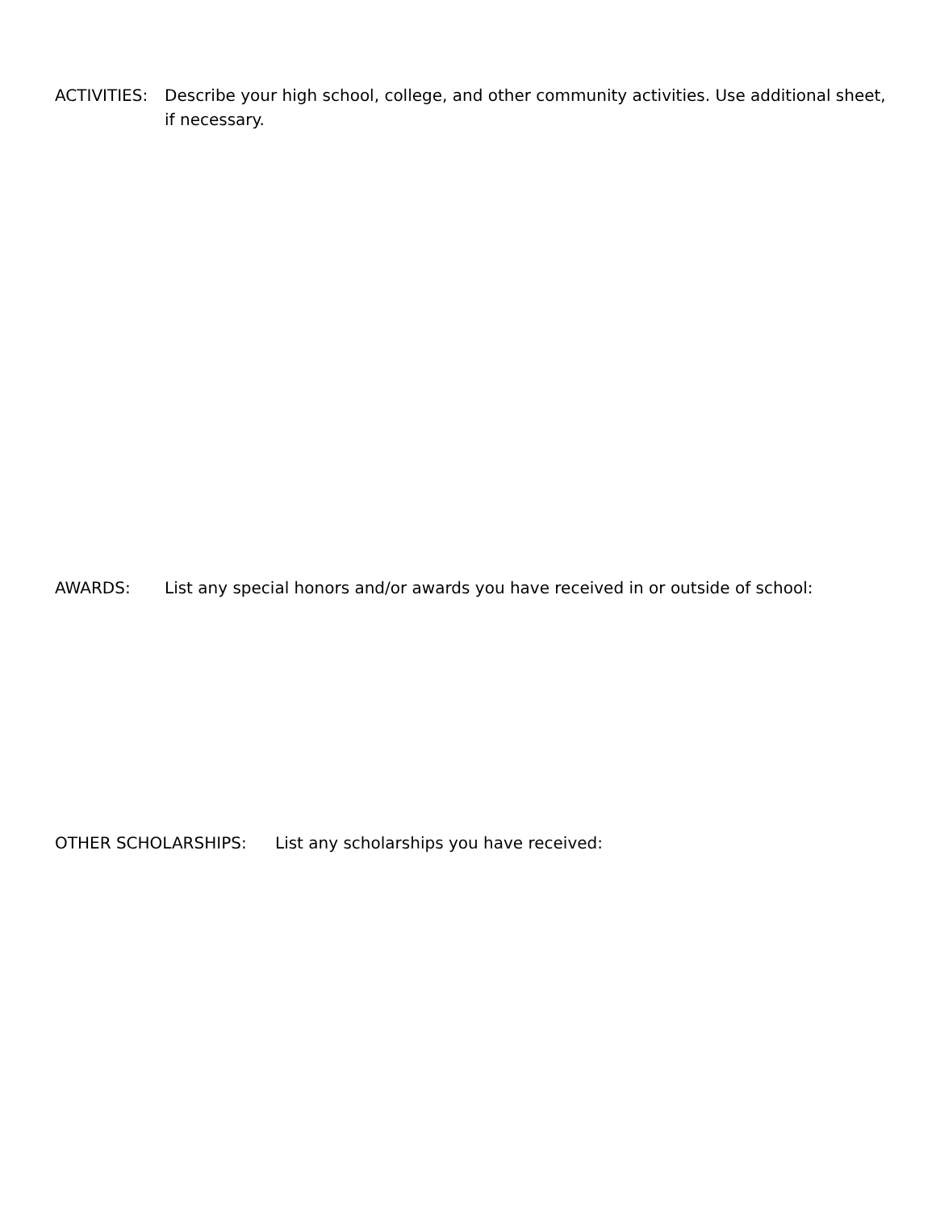ACTIVITIES: Describe your high school, college, and other community activities. Use additional sheet, if necessary.
AWARDS: List any special honors and/or awards you have received in or outside of school:
OTHER SCHOLARSHIPS: List any scholarships you have received: